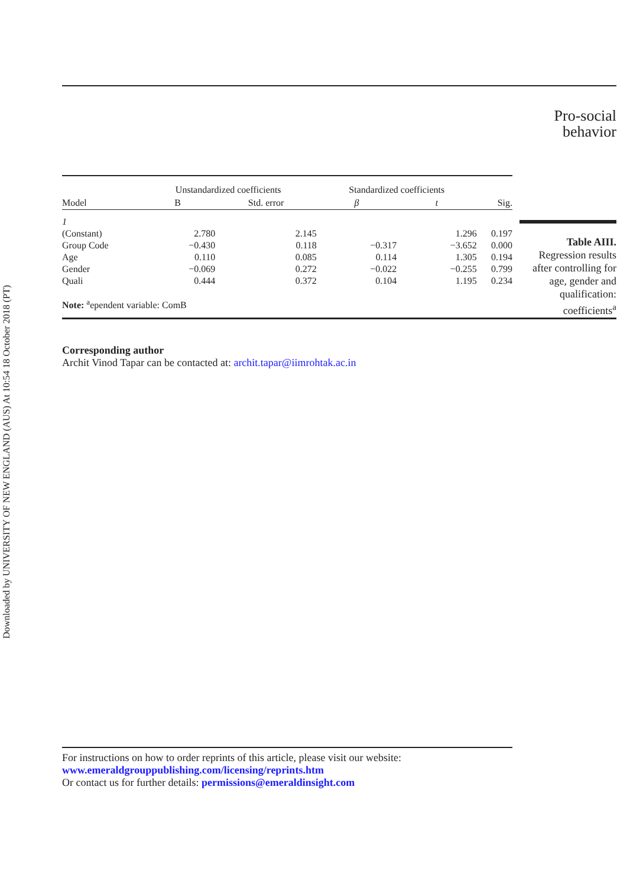Downloaded by UNIVERSITY OF NEW ENGLAND (AUS) At 10:54 18 October 2018 (PT)
Pro-social
behavior
| | Unstandardized coefficients | | Standardized coefficients | | | |
| --- | --- | --- | --- | --- | --- | --- |
| Model | B | Std. error | β | t | Sig. | |
| 1 | | | | | | |
| (Constant) | 2.780 | 2.145 | | 1.296 | 0.197 | |
| Group Code | −0.430 | 0.118 | −0.317 | −3.652 | 0.000 | |
| Age | 0.110 | 0.085 | 0.114 | 1.305 | 0.194 | |
| Gender | −0.069 | 0.272 | −0.022 | −0.255 | 0.799 | |
| Quali | 0.444 | 0.372 | 0.104 | 1.195 | 0.234 | |
| Note: <sup>a</sup>ependent variable: ComB | | | | | | |
Table AIII.
Regression results after controlling for age, gender and qualification: coefficients<sup>a</sup>
Corresponding author
Archit Vinod Tapar can be contacted at: archit.tapar@iimrohtak.ac.in
For instructions on how to order reprints of this article, please visit our website:
www.emeraldgrouppublishing.com/licensing/reprints.htm
Or contact us for further details: permissions@emeraldinsight.com